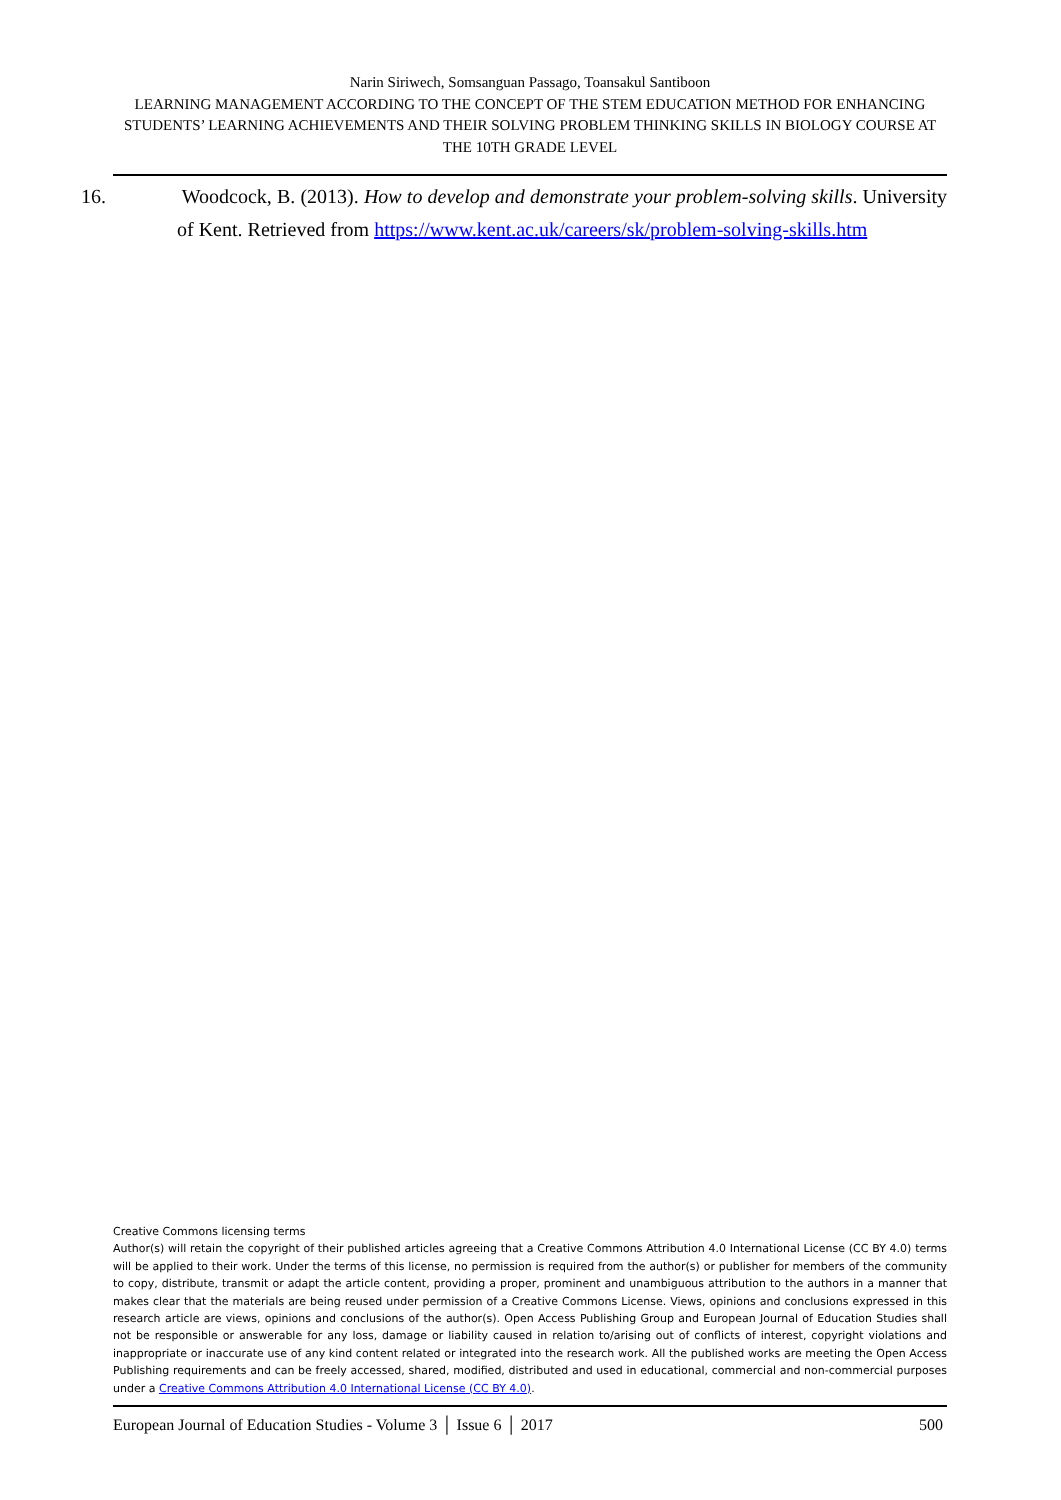Narin Siriwech, Somsanguan Passago, Toansakul Santiboon
LEARNING MANAGEMENT ACCORDING TO THE CONCEPT OF THE STEM EDUCATION METHOD FOR ENHANCING STUDENTS’ LEARNING ACHIEVEMENTS AND THEIR SOLVING PROBLEM THINKING SKILLS IN BIOLOGY COURSE AT THE 10TH GRADE LEVEL
16. Woodcock, B. (2013). How to develop and demonstrate your problem-solving skills. University of Kent. Retrieved from https://www.kent.ac.uk/careers/sk/problem-solving-skills.htm
Creative Commons licensing terms
Author(s) will retain the copyright of their published articles agreeing that a Creative Commons Attribution 4.0 International License (CC BY 4.0) terms will be applied to their work. Under the terms of this license, no permission is required from the author(s) or publisher for members of the community to copy, distribute, transmit or adapt the article content, providing a proper, prominent and unambiguous attribution to the authors in a manner that makes clear that the materials are being reused under permission of a Creative Commons License. Views, opinions and conclusions expressed in this research article are views, opinions and conclusions of the author(s). Open Access Publishing Group and European Journal of Education Studies shall not be responsible or answerable for any loss, damage or liability caused in relation to/arising out of conflicts of interest, copyright violations and inappropriate or inaccurate use of any kind content related or integrated into the research work. All the published works are meeting the Open Access Publishing requirements and can be freely accessed, shared, modified, distributed and used in educational, commercial and non-commercial purposes under a Creative Commons Attribution 4.0 International License (CC BY 4.0).
European Journal of Education Studies - Volume 3 │ Issue 6 │ 2017 500